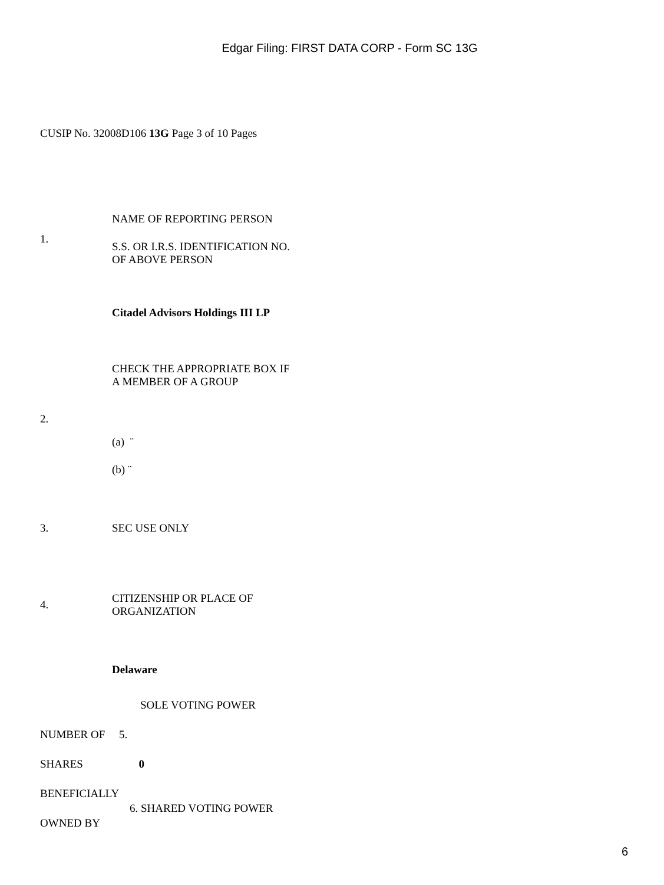Edgar Filing: FIRST DATA CORP - Form SC 13G
CUSIP No. 32008D106 13G Page 3 of 10 Pages
| 1. | NAME OF REPORTING PERSON S.S. OR I.R.S. IDENTIFICATION NO. OF ABOVE PERSON |
| | Citadel Advisors Holdings III LP |
| 2. | CHECK THE APPROPRIATE BOX IF A MEMBER OF A GROUP (a) ¨ (b) ¨ |
| 3. | SEC USE ONLY |
| 4. | CITIZENSHIP OR PLACE OF ORGANIZATION |
| | Delaware |
SOLE VOTING POWER
NUMBER OF 5.
SHARES 0
BENEFICIALLY
6. SHARED VOTING POWER
OWNED BY
6